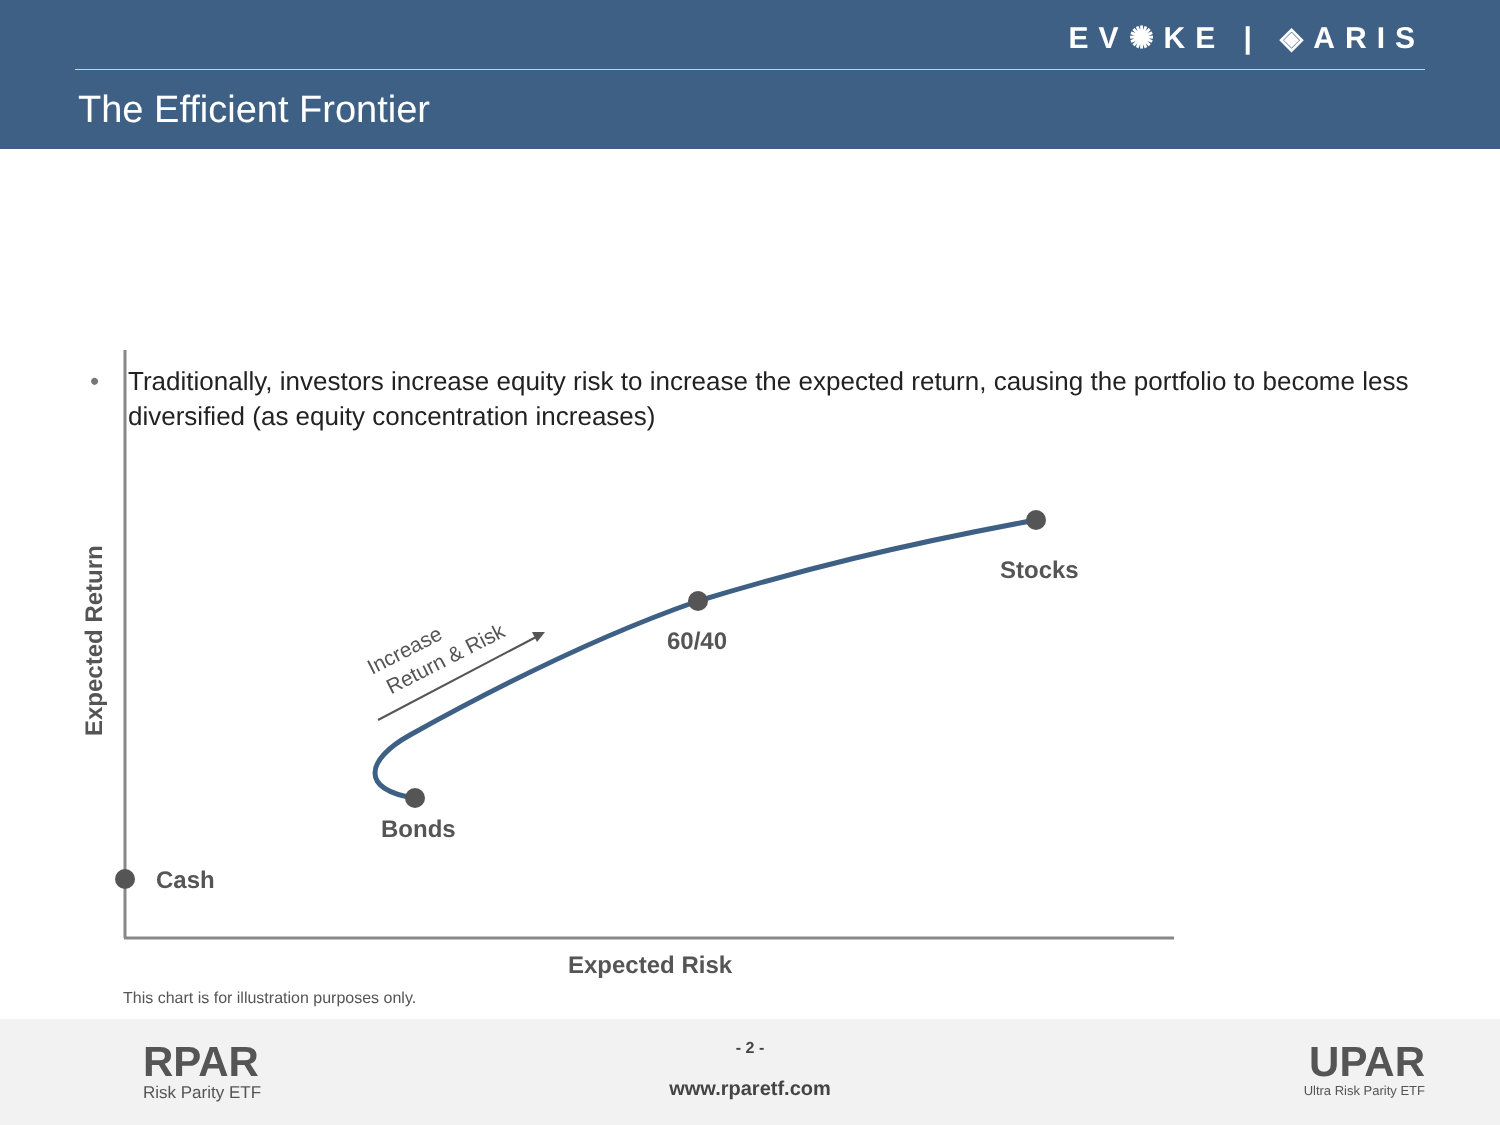EV✺KE | ◈ARIS
The Efficient Frontier
• Traditionally, investors increase equity risk to increase the expected return, causing the portfolio to become less diversified (as equity concentration increases)
Cash
Bonds
60/40
Stocks
Expected Risk
Expected Return
Increase
Return & Risk
This chart is for illustration purposes only.
RPAR
Risk Parity ETF
- 2 -
www.rparetf.com
UPAR
Ultra Risk Parity ETF